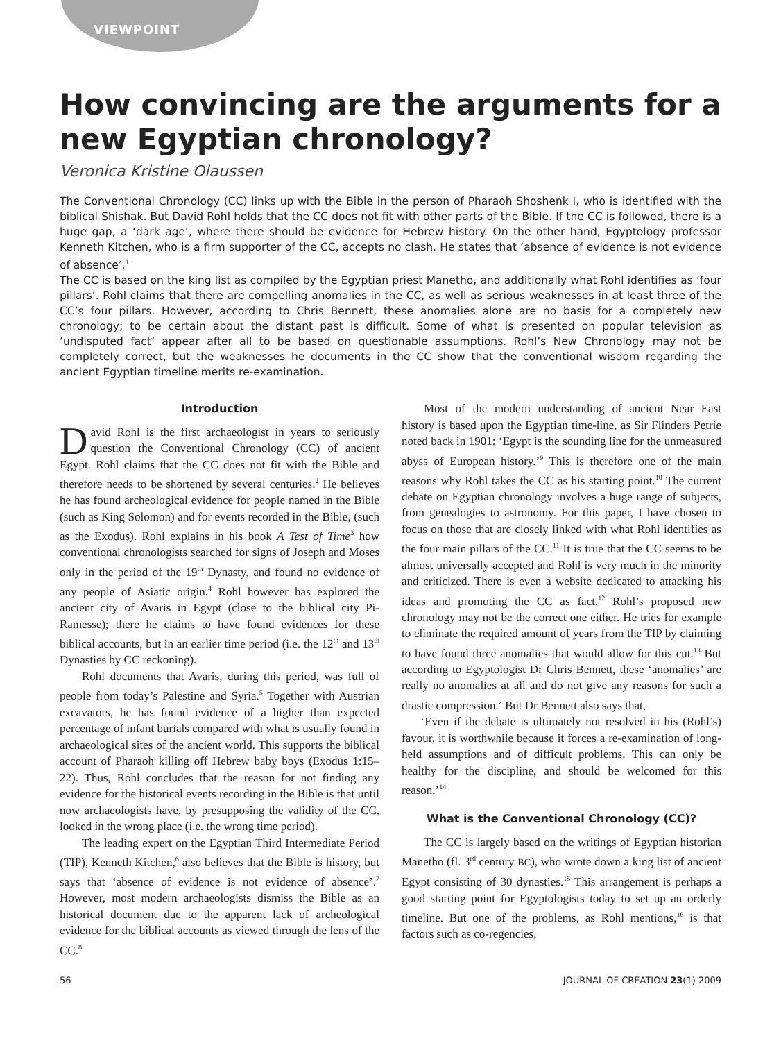VIEWPOINT
How convincing are the arguments for a new Egyptian chronology?
Veronica Kristine Olaussen
The Conventional Chronology (CC) links up with the Bible in the person of Pharaoh Shoshenk I, who is identified with the biblical Shishak. But David Rohl holds that the CC does not fit with other parts of the Bible. If the CC is followed, there is a huge gap, a ‘dark age’, where there should be evidence for Hebrew history. On the other hand, Egyptology professor Kenneth Kitchen, who is a firm supporter of the CC, accepts no clash. He states that ‘absence of evidence is not evidence of absence’.<sup>1</sup>
The CC is based on the king list as compiled by the Egyptian priest Manetho, and additionally what Rohl identifies as ‘four pillars’. Rohl claims that there are compelling anomalies in the CC, as well as serious weaknesses in at least three of the CC’s four pillars. However, according to Chris Bennett, these anomalies alone are no basis for a completely new chronology; to be certain about the distant past is difficult. Some of what is presented on popular television as ‘undisputed fact’ appear after all to be based on questionable assumptions. Rohl’s New Chronology may not be completely correct, but the weaknesses he documents in the CC show that the conventional wisdom regarding the ancient Egyptian timeline merits re-examination.
Introduction
David Rohl is the first archaeologist in years to seriously question the Conventional Chronology (CC) of ancient Egypt. Rohl claims that the CC does not fit with the Bible and therefore needs to be shortened by several centuries.<sup>2</sup> He believes he has found archeological evidence for people named in the Bible (such as King Solomon) and for events recorded in the Bible, (such as the Exodus). Rohl explains in his book A Test of Time<sup>3</sup> how conventional chronologists searched for signs of Joseph and Moses only in the period of the 19<sup>th</sup> Dynasty, and found no evidence of any people of Asiatic origin.<sup>4</sup> Rohl however has explored the ancient city of Avaris in Egypt (close to the biblical city Pi-Ramesse); there he claims to have found evidences for these biblical accounts, but in an earlier time period (i.e. the 12<sup>th</sup> and 13<sup>th</sup> Dynasties by CC reckoning).
Rohl documents that Avaris, during this period, was full of people from today’s Palestine and Syria.<sup>5</sup> Together with Austrian excavators, he has found evidence of a higher than expected percentage of infant burials compared with what is usually found in archaeological sites of the ancient world. This supports the biblical account of Pharaoh killing off Hebrew baby boys (Exodus 1:15–22). Thus, Rohl concludes that the reason for not finding any evidence for the historical events recording in the Bible is that until now archaeologists have, by presupposing the validity of the CC, looked in the wrong place (i.e. the wrong time period).
The leading expert on the Egyptian Third Intermediate Period (TIP), Kenneth Kitchen,<sup>6</sup> also believes that the Bible is history, but says that ‘absence of evidence is not evidence of absence’.<sup>7</sup> However, most modern archaeologists dismiss the Bible as an historical document due to the apparent lack of archeological evidence for the biblical accounts as viewed through the lens of the CC.<sup>8</sup>
Most of the modern understanding of ancient Near East history is based upon the Egyptian time-line, as Sir Flinders Petrie noted back in 1901: ‘Egypt is the sounding line for the unmeasured abyss of European history.’<sup>9</sup> This is therefore one of the main reasons why Rohl takes the CC as his starting point.<sup>10</sup> The current debate on Egyptian chronology involves a huge range of subjects, from genealogies to astronomy. For this paper, I have chosen to focus on those that are closely linked with what Rohl identifies as the four main pillars of the CC.<sup>11</sup> It is true that the CC seems to be almost universally accepted and Rohl is very much in the minority and criticized. There is even a website dedicated to attacking his ideas and promoting the CC as fact.<sup>12</sup> Rohl’s proposed new chronology may not be the correct one either. He tries for example to eliminate the required amount of years from the TIP by claiming to have found three anomalies that would allow for this cut.<sup>13</sup> But according to Egyptologist Dr Chris Bennett, these ‘anomalies’ are really no anomalies at all and do not give any reasons for such a drastic compression.<sup>2</sup> But Dr Bennett also says that,
‘Even if the debate is ultimately not resolved in his (Rohl’s) favour, it is worthwhile because it forces a re-examination of long-held assumptions and of difficult problems. This can only be healthy for the discipline, and should be welcomed for this reason.’<sup>14</sup>
What is the Conventional Chronology (CC)?
The CC is largely based on the writings of Egyptian historian Manetho (fl. 3<sup>rd</sup> century BC), who wrote down a king list of ancient Egypt consisting of 30 dynasties.<sup>15</sup> This arrangement is perhaps a good starting point for Egyptologists today to set up an orderly timeline. But one of the problems, as Rohl mentions,<sup>16</sup> is that factors such as co-regencies,
56 JOURNAL OF CREATION 23(1) 2009